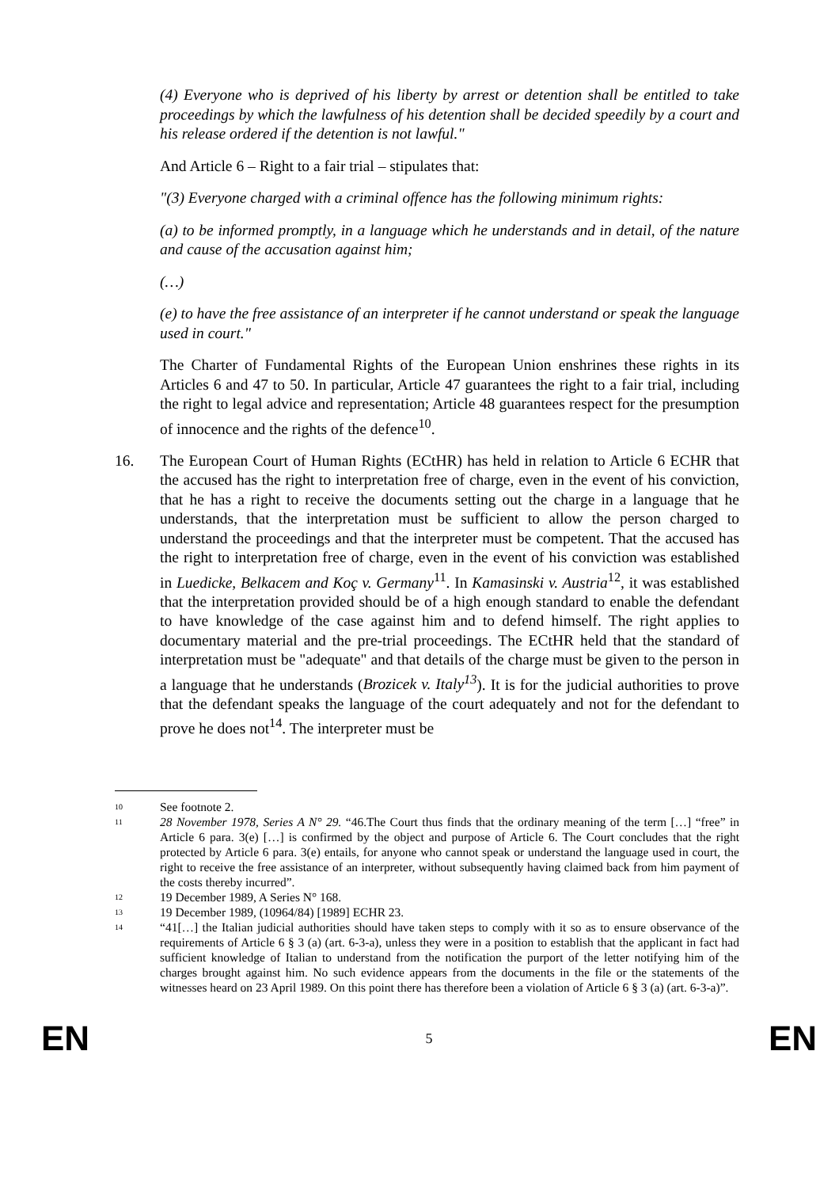(4) Everyone who is deprived of his liberty by arrest or detention shall be entitled to take proceedings by which the lawfulness of his detention shall be decided speedily by a court and his release ordered if the detention is not lawful."
And Article 6 – Right to a fair trial – stipulates that:
"(3) Everyone charged with a criminal offence has the following minimum rights:
(a) to be informed promptly, in a language which he understands and in detail, of the nature and cause of the accusation against him;
(…)
(e) to have the free assistance of an interpreter if he cannot understand or speak the language used in court."
The Charter of Fundamental Rights of the European Union enshrines these rights in its Articles 6 and 47 to 50. In particular, Article 47 guarantees the right to a fair trial, including the right to legal advice and representation; Article 48 guarantees respect for the presumption of innocence and the rights of the defence<sup>10</sup>.
16. The European Court of Human Rights (ECtHR) has held in relation to Article 6 ECHR that the accused has the right to interpretation free of charge, even in the event of his conviction, that he has a right to receive the documents setting out the charge in a language that he understands, that the interpretation must be sufficient to allow the person charged to understand the proceedings and that the interpreter must be competent. That the accused has the right to interpretation free of charge, even in the event of his conviction was established in Luedicke, Belkacem and Koç v. Germany<sup>11</sup>. In Kamasinski v. Austria<sup>12</sup>, it was established that the interpretation provided should be of a high enough standard to enable the defendant to have knowledge of the case against him and to defend himself. The right applies to documentary material and the pre-trial proceedings. The ECtHR held that the standard of interpretation must be "adequate" and that details of the charge must be given to the person in a language that he understands (Brozicek v. Italy<sup>13</sup>). It is for the judicial authorities to prove that the defendant speaks the language of the court adequately and not for the defendant to prove he does not<sup>14</sup>. The interpreter must be
10
See footnote 2.
11
28 November 1978, Series A N° 29. “46.The Court thus finds that the ordinary meaning of the term […] “free” in Article 6 para. 3(e) […] is confirmed by the object and purpose of Article 6. The Court concludes that the right protected by Article 6 para. 3(e) entails, for anyone who cannot speak or understand the language used in court, the right to receive the free assistance of an interpreter, without subsequently having claimed back from him payment of the costs thereby incurred”.
12
19 December 1989, A Series N° 168.
13
19 December 1989, (10964/84) [1989] ECHR 23.
14
“41[…] the Italian judicial authorities should have taken steps to comply with it so as to ensure observance of the requirements of Article 6 § 3 (a) (art. 6-3-a), unless they were in a position to establish that the applicant in fact had sufficient knowledge of Italian to understand from the notification the purport of the letter notifying him of the charges brought against him. No such evidence appears from the documents in the file or the statements of the witnesses heard on 23 April 1989. On this point there has therefore been a violation of Article 6 § 3 (a) (art. 6-3-a)”.
EN 5 EN